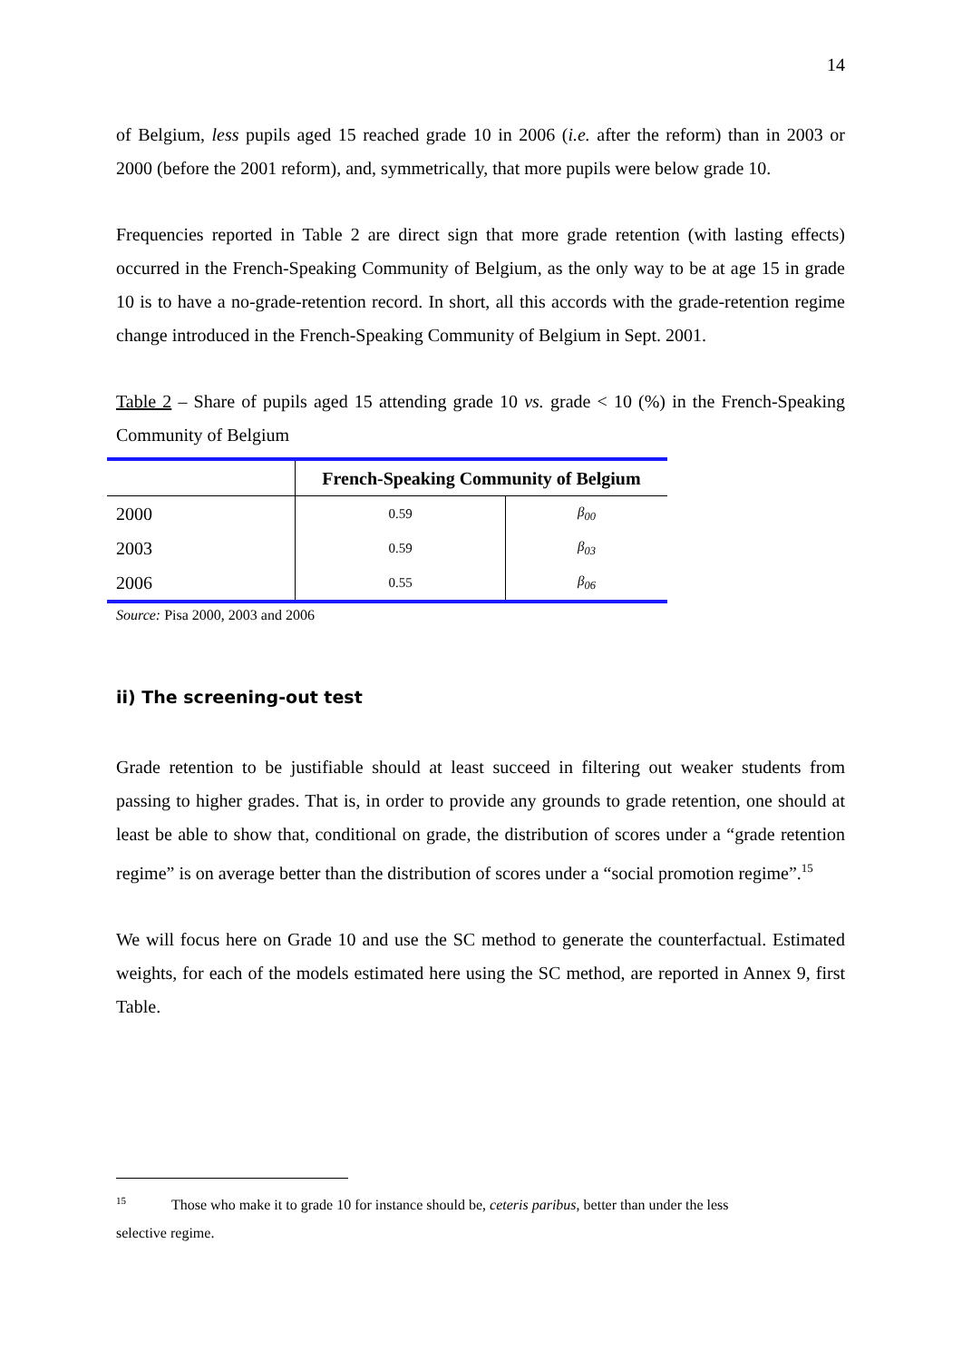14
of Belgium, less pupils aged 15 reached grade 10 in 2006 (i.e. after the reform) than in 2003 or 2000 (before the 2001 reform), and, symmetrically, that more pupils were below grade 10.
Frequencies reported in Table 2 are direct sign that more grade retention (with lasting effects) occurred in the French-Speaking Community of Belgium, as the only way to be at age 15 in grade 10 is to have a no-grade-retention record. In short, all this accords with the grade-retention regime change introduced in the French-Speaking Community of Belgium in Sept. 2001.
Table 2 – Share of pupils aged 15 attending grade 10 vs. grade < 10 (%) in the French-Speaking Community of Belgium
| | French-Speaking Community of Belgium | |
| --- | --- | --- |
| 2000 | 0.59 | β<sub>00</sub> |
| 2003 | 0.59 | β<sub>03</sub> |
| 2006 | 0.55 | β<sub>06</sub> |
Source: Pisa 2000, 2003 and 2006
ii) The screening-out test
Grade retention to be justifiable should at least succeed in filtering out weaker students from passing to higher grades. That is, in order to provide any grounds to grade retention, one should at least be able to show that, conditional on grade, the distribution of scores under a “grade retention regime” is on average better than the distribution of scores under a “social promotion regime”.<sup>15</sup>
We will focus here on Grade 10 and use the SC method to generate the counterfactual. Estimated weights, for each of the models estimated here using the SC method, are reported in Annex 9, first Table.
<sup>15</sup> Those who make it to grade 10 for instance should be, ceteris paribus, better than under the less
selective regime.